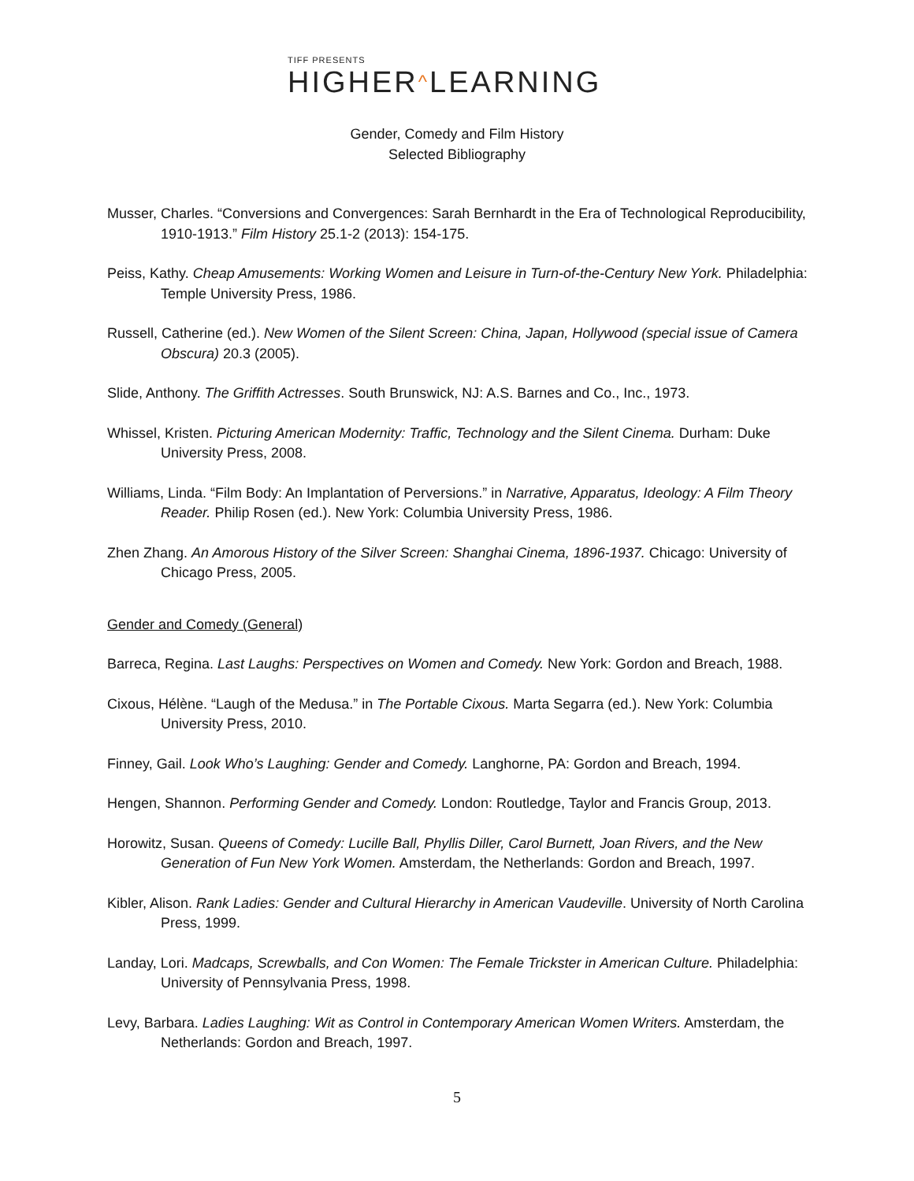TIFF PRESENTS
HIGHER^LEARNING
Gender, Comedy and Film History
Selected Bibliography
Musser, Charles. “Conversions and Convergences: Sarah Bernhardt in the Era of Technological Reproducibility, 1910-1913.” Film History 25.1-2 (2013): 154-175.
Peiss, Kathy. Cheap Amusements: Working Women and Leisure in Turn-of-the-Century New York. Philadelphia: Temple University Press, 1986.
Russell, Catherine (ed.). New Women of the Silent Screen: China, Japan, Hollywood (special issue of Camera Obscura) 20.3 (2005).
Slide, Anthony. The Griffith Actresses. South Brunswick, NJ: A.S. Barnes and Co., Inc., 1973.
Whissel, Kristen. Picturing American Modernity: Traffic, Technology and the Silent Cinema. Durham: Duke University Press, 2008.
Williams, Linda. “Film Body: An Implantation of Perversions.” in Narrative, Apparatus, Ideology: A Film Theory Reader. Philip Rosen (ed.). New York: Columbia University Press, 1986.
Zhen Zhang. An Amorous History of the Silver Screen: Shanghai Cinema, 1896-1937. Chicago: University of Chicago Press, 2005.
Gender and Comedy (General)
Barreca, Regina. Last Laughs: Perspectives on Women and Comedy. New York: Gordon and Breach, 1988.
Cixous, Hélène. “Laugh of the Medusa.” in The Portable Cixous. Marta Segarra (ed.). New York: Columbia University Press, 2010.
Finney, Gail. Look Who’s Laughing: Gender and Comedy. Langhorne, PA: Gordon and Breach, 1994.
Hengen, Shannon. Performing Gender and Comedy. London: Routledge, Taylor and Francis Group, 2013.
Horowitz, Susan. Queens of Comedy: Lucille Ball, Phyllis Diller, Carol Burnett, Joan Rivers, and the New Generation of Fun New York Women. Amsterdam, the Netherlands: Gordon and Breach, 1997.
Kibler, Alison. Rank Ladies: Gender and Cultural Hierarchy in American Vaudeville. University of North Carolina Press, 1999.
Landay, Lori. Madcaps, Screwballs, and Con Women: The Female Trickster in American Culture. Philadelphia: University of Pennsylvania Press, 1998.
Levy, Barbara. Ladies Laughing: Wit as Control in Contemporary American Women Writers. Amsterdam, the Netherlands: Gordon and Breach, 1997.
5